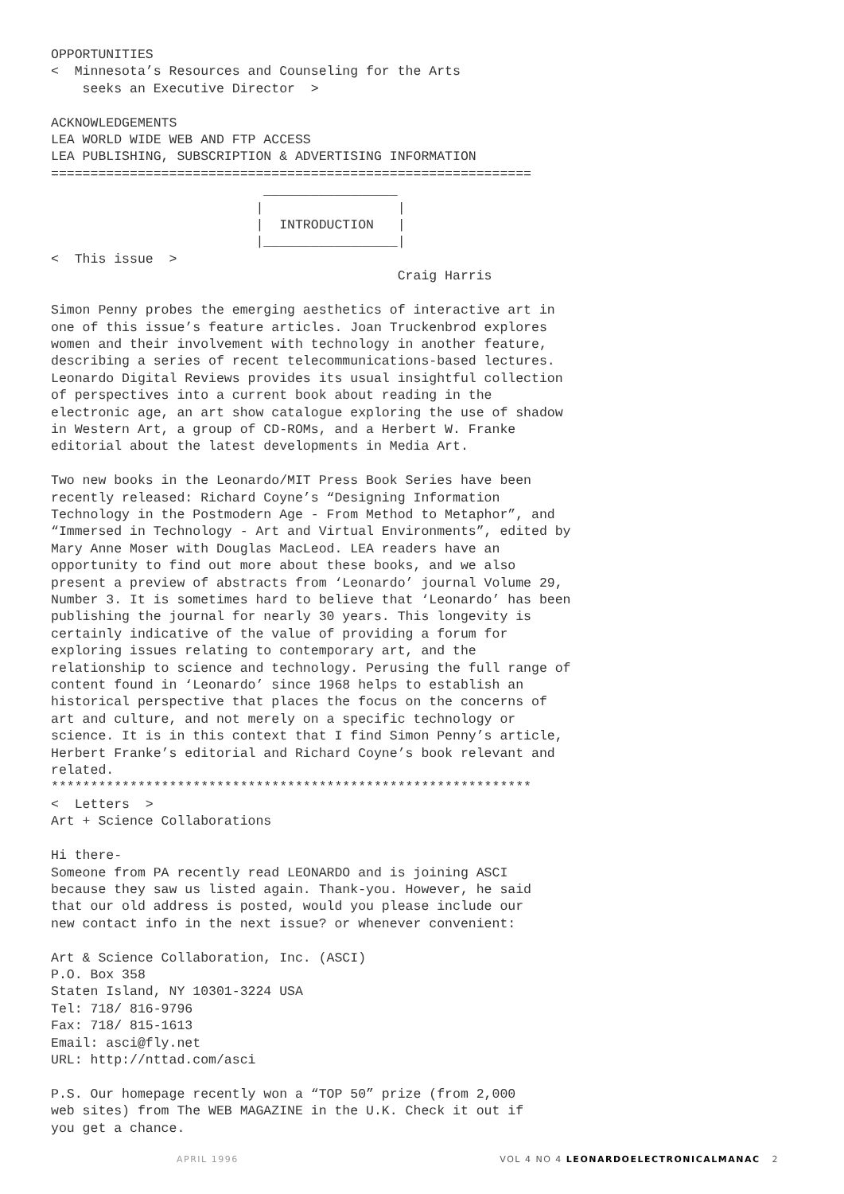OPPORTUNITIES
<  Minnesota’s Resources and Counseling for the Arts
    seeks an Executive Director  >

ACKNOWLEDGEMENTS
LEA WORLD WIDE WEB AND FTP ACCESS
LEA PUBLISHING, SUBSCRIPTION & ADVERTISING INFORMATION
=============================================================
                           _________________
                          |                 |
                          |  INTRODUCTION   |
                          |_________________|
<  This issue  >
                                            Craig Harris

Simon Penny probes the emerging aesthetics of interactive art in
one of this issue’s feature articles. Joan Truckenbrod explores
women and their involvement with technology in another feature,
describing a series of recent telecommunications-based lectures.
Leonardo Digital Reviews provides its usual insightful collection
of perspectives into a current book about reading in the
electronic age, an art show catalogue exploring the use of shadow
in Western Art, a group of CD-ROMs, and a Herbert W. Franke
editorial about the latest developments in Media Art.

Two new books in the Leonardo/MIT Press Book Series have been
recently released: Richard Coyne’s “Designing Information
Technology in the Postmodern Age - From Method to Metaphor”, and
“Immersed in Technology - Art and Virtual Environments”, edited by
Mary Anne Moser with Douglas MacLeod. LEA readers have an
opportunity to find out more about these books, and we also
present a preview of abstracts from ‘Leonardo’ journal Volume 29,
Number 3. It is sometimes hard to believe that ‘Leonardo’ has been
publishing the journal for nearly 30 years. This longevity is
certainly indicative of the value of providing a forum for
exploring issues relating to contemporary art, and the
relationship to science and technology. Perusing the full range of
content found in ‘Leonardo’ since 1968 helps to establish an
historical perspective that places the focus on the concerns of
art and culture, and not merely on a specific technology or
science. It is in this context that I find Simon Penny’s article,
Herbert Franke’s editorial and Richard Coyne’s book relevant and
related.
*************************************************************
<  Letters  >
Art + Science Collaborations

Hi there-
Someone from PA recently read LEONARDO and is joining ASCI
because they saw us listed again. Thank-you. However, he said
that our old address is posted, would you please include our
new contact info in the next issue? or whenever convenient:

Art & Science Collaboration, Inc. (ASCI)
P.O. Box 358
Staten Island, NY 10301-3224 USA
Tel: 718/ 816-9796
Fax: 718/ 815-1613
Email: asci@fly.net
URL: http://nttad.com/asci

P.S. Our homepage recently won a “TOP 50” prize (from 2,000
web sites) from The WEB MAGAZINE in the U.K. Check it out if
you get a chance.
APRIL 1996 VOL 4 NO 4 LEONARDOELECTRONICALMANAC 2